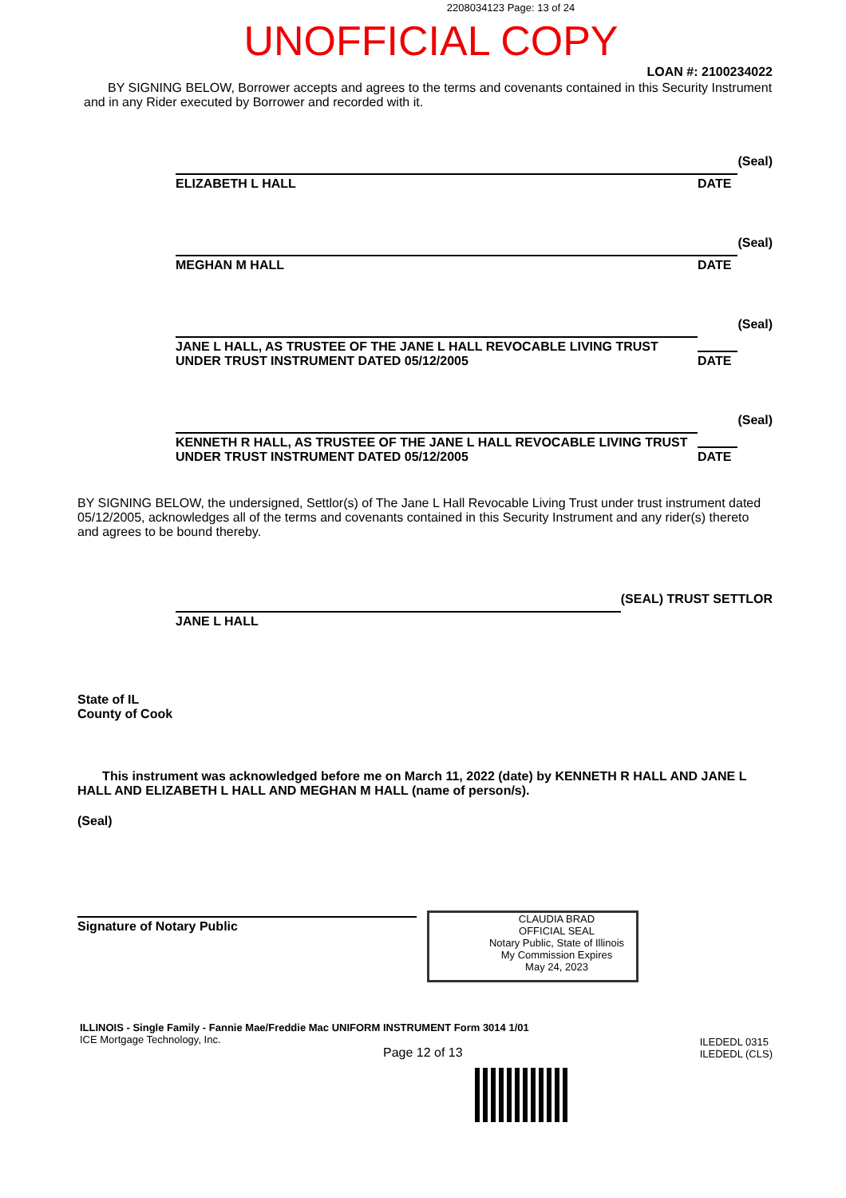2208034123 Page: 13 of 24
UNOFFICIAL COPY
LOAN #: 2100234022
BY SIGNING BELOW, Borrower accepts and agrees to the terms and covenants contained in this Security Instrument and in any Rider executed by Borrower and recorded with it.
ELIZABETH L HALL
DATE
(Seal)
MEGHAN M HALL
DATE
(Seal)
JANE L HALL, AS TRUSTEE OF THE JANE L HALL REVOCABLE LIVING TRUST UNDER TRUST INSTRUMENT DATED 05/12/2005
DATE
(Seal)
KENNETH R HALL, AS TRUSTEE OF THE JANE L HALL REVOCABLE LIVING TRUST UNDER TRUST INSTRUMENT DATED 05/12/2005
DATE
(Seal)
BY SIGNING BELOW, the undersigned, Settlor(s) of The Jane L Hall Revocable Living Trust under trust instrument dated 05/12/2005, acknowledges all of the terms and covenants contained in this Security Instrument and any rider(s) thereto and agrees to be bound thereby.
JANE L HALL
(SEAL) TRUST SETTLOR
State of IL
County of Cook
This instrument was acknowledged before me on March 11, 2022 (date) by KENNETH R HALL AND JANE L HALL AND ELIZABETH L HALL AND MEGHAN M HALL (name of person/s).
(Seal)
Signature of Notary Public
CLAUDIA BRAD
OFFICIAL SEAL
Notary Public, State of Illinois
My Commission Expires
May 24, 2023
ILLINOIS - Single Family - Fannie Mae/Freddie Mac UNIFORM INSTRUMENT Form 3014 1/01
ICE Mortgage Technology, Inc.
Page 12 of 13
ILEDEDL 0315
ILEDEDL (CLS)